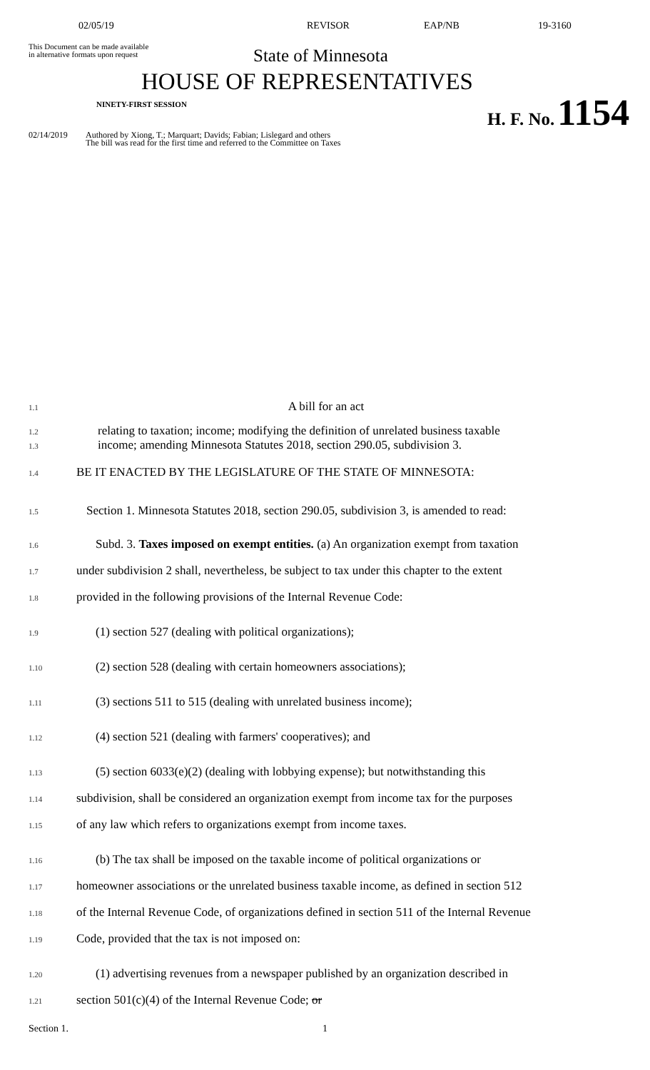02/05/19 REVISOR EAP/NB 19-3160
This Document can be made available
in alternative formats upon request
State of Minnesota
HOUSE OF REPRESENTATIVES
NINETY-FIRST SESSION H. F. No. 1154
02/14/2019
Authored by Xiong, T.; Marquart; Davids; Fabian; Lislegard and others
The bill was read for the first time and referred to the Committee on Taxes
1.1 A bill for an act
1.2 relating to taxation; income; modifying the definition of unrelated business taxable
1.3 income; amending Minnesota Statutes 2018, section 290.05, subdivision 3.
1.4 BE IT ENACTED BY THE LEGISLATURE OF THE STATE OF MINNESOTA:
1.5 Section 1. Minnesota Statutes 2018, section 290.05, subdivision 3, is amended to read:
1.6 Subd. 3. Taxes imposed on exempt entities. (a) An organization exempt from taxation
1.7 under subdivision 2 shall, nevertheless, be subject to tax under this chapter to the extent
1.8 provided in the following provisions of the Internal Revenue Code:
1.9 (1) section 527 (dealing with political organizations);
1.10 (2) section 528 (dealing with certain homeowners associations);
1.11 (3) sections 511 to 515 (dealing with unrelated business income);
1.12 (4) section 521 (dealing with farmers' cooperatives); and
1.13 (5) section 6033(e)(2) (dealing with lobbying expense); but notwithstanding this
1.14 subdivision, shall be considered an organization exempt from income tax for the purposes
1.15 of any law which refers to organizations exempt from income taxes.
1.16 (b) The tax shall be imposed on the taxable income of political organizations or
1.17 homeowner associations or the unrelated business taxable income, as defined in section 512
1.18 of the Internal Revenue Code, of organizations defined in section 511 of the Internal Revenue
1.19 Code, provided that the tax is not imposed on:
1.20 (1) advertising revenues from a newspaper published by an organization described in
1.21 section 501(c)(4) of the Internal Revenue Code; or
Section 1. 1